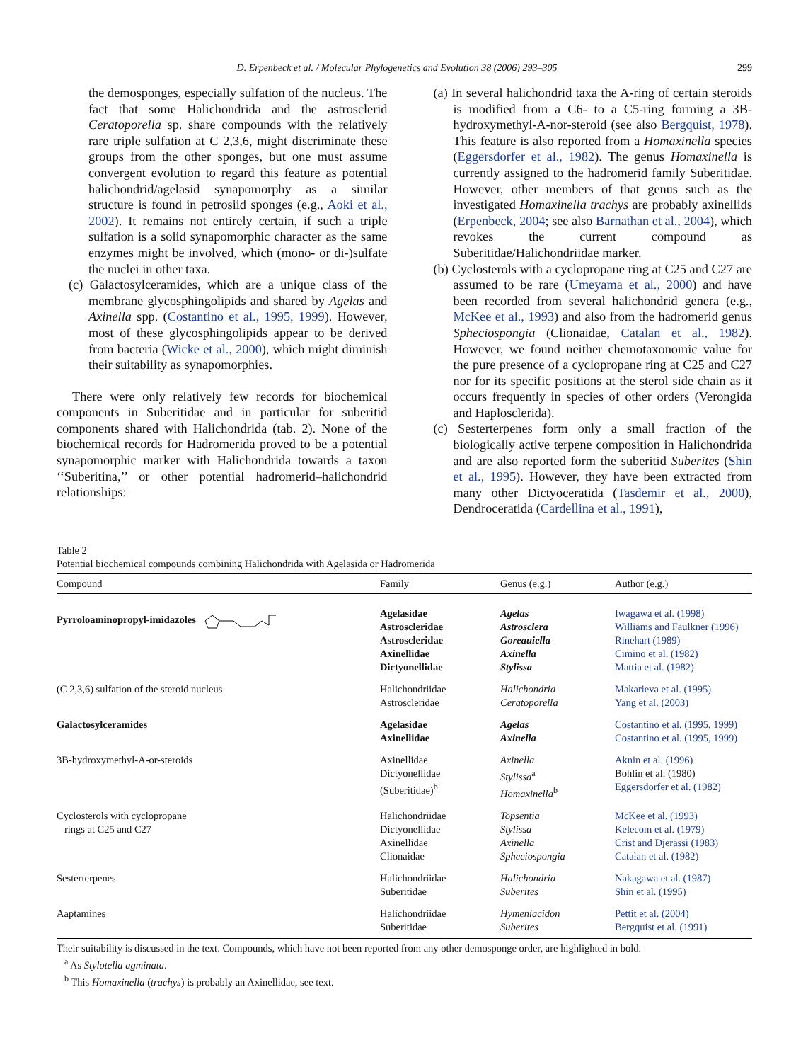D. Erpenbeck et al. / Molecular Phylogenetics and Evolution 38 (2006) 293–305 299
the demosponges, especially sulfation of the nucleus. The fact that some Halichondrida and the astrosclerid Ceratoporella sp. share compounds with the relatively rare triple sulfation at C 2,3,6, might discriminate these groups from the other sponges, but one must assume convergent evolution to regard this feature as potential halichondrid/agelasid synapomorphy as a similar structure is found in petrosiid sponges (e.g., Aoki et al., 2002). It remains not entirely certain, if such a triple sulfation is a solid synapomorphic character as the same enzymes might be involved, which (mono- or di-)sulfate the nuclei in other taxa.
(c) Galactosylceramides, which are a unique class of the membrane glycosphingolipids and shared by Agelas and Axinella spp. (Costantino et al., 1995, 1999). However, most of these glycosphingolipids appear to be derived from bacteria (Wicke et al., 2000), which might diminish their suitability as synapomorphies.
There were only relatively few records for biochemical components in Suberitidae and in particular for suberitid components shared with Halichondrida (tab. 2). None of the biochemical records for Hadromerida proved to be a potential synapomorphic marker with Halichondrida towards a taxon ‘‘Suberitina,’’ or other potential hadromerid–halichondrid relationships:
(a) In several halichondrid taxa the A-ring of certain steroids is modified from a C6- to a C5-ring forming a 3B-hydroxymethyl-A-nor-steroid (see also Bergquist, 1978). This feature is also reported from a Homaxinella species (Eggersdorfer et al., 1982). The genus Homaxinella is currently assigned to the hadromerid family Suberitidae. However, other members of that genus such as the investigated Homaxinella trachys are probably axinellids (Erpenbeck, 2004; see also Barnathan et al., 2004), which revokes the current compound as Suberitidae/Halichondriidae marker.
(b) Cyclosterols with a cyclopropane ring at C25 and C27 are assumed to be rare (Umeyama et al., 2000) and have been recorded from several halichondrid genera (e.g., McKee et al., 1993) and also from the hadromerid genus Spheciospongia (Clionaidae, Catalan et al., 1982). However, we found neither chemotaxonomic value for the pure presence of a cyclopropane ring at C25 and C27 nor for its specific positions at the sterol side chain as it occurs frequently in species of other orders (Verongida and Haplosclerida).
(c) Sesterterpenes form only a small fraction of the biologically active terpene composition in Halichondrida and are also reported form the suberitid Suberites (Shin et al., 1995). However, they have been extracted from many other Dictyoceratida (Tasdemir et al., 2000), Dendroceratida (Cardellina et al., 1991),
Table 2
Potential biochemical compounds combining Halichondrida with Agelasida or Hadromerida
| Compound | Family | Genus (e.g.) | Author (e.g.) |
| --- | --- | --- | --- |
| Pyrroloaminopropyl-imidazoles | Agelasidae Astroscleridae Astroscleridae Axinellidae Dictyonellidae | Agelas Astrosclera Goreauiella Axinella Stylissa | Iwagawa et al. (1998) Williams and Faulkner (1996) Rinehart (1989) Cimino et al. (1982) Mattia et al. (1982) |
| (C 2,3,6) sulfation of the steroid nucleus | Halichondriidae Astroscleridae | Halichondria Ceratoporella | Makarieva et al. (1995) Yang et al. (2003) |
| Galactosylceramides | Agelasidae Axinellidae | Agelas Axinella | Costantino et al. (1995, 1999) Costantino et al. (1995, 1999) |
| 3B-hydroxymethyl-A-or-steroids | Axinellidae Dictyonellidae (Suberitidae)<sup>b</sup> | Axinella Stylissa<sup>a</sup> Homaxinella<sup>b</sup> | Aknin et al. (1996) Bohlin et al. (1980) Eggersdorfer et al. (1982) |
| Cyclosterols with cyclopropane rings at C25 and C27 | Halichondriidae Dictyonellidae Axinellidae Clionaidae | Topsentia Stylissa Axinella Spheciospongia | McKee et al. (1993) Kelecom et al. (1979) Crist and Djerassi (1983) Catalan et al. (1982) |
| Sesterterpenes | Halichondriidae Suberitidae | Halichondria Suberites | Nakagawa et al. (1987) Shin et al. (1995) |
| Aaptamines | Halichondriidae Suberitidae | Hymeniacidon Suberites | Pettit et al. (2004) Bergquist et al. (1991) |
Their suitability is discussed in the text. Compounds, which have not been reported from any other demosponge order, are highlighted in bold.
<sup>a</sup> As Stylotella agminata.
<sup>b</sup> This Homaxinella (trachys) is probably an Axinellidae, see text.